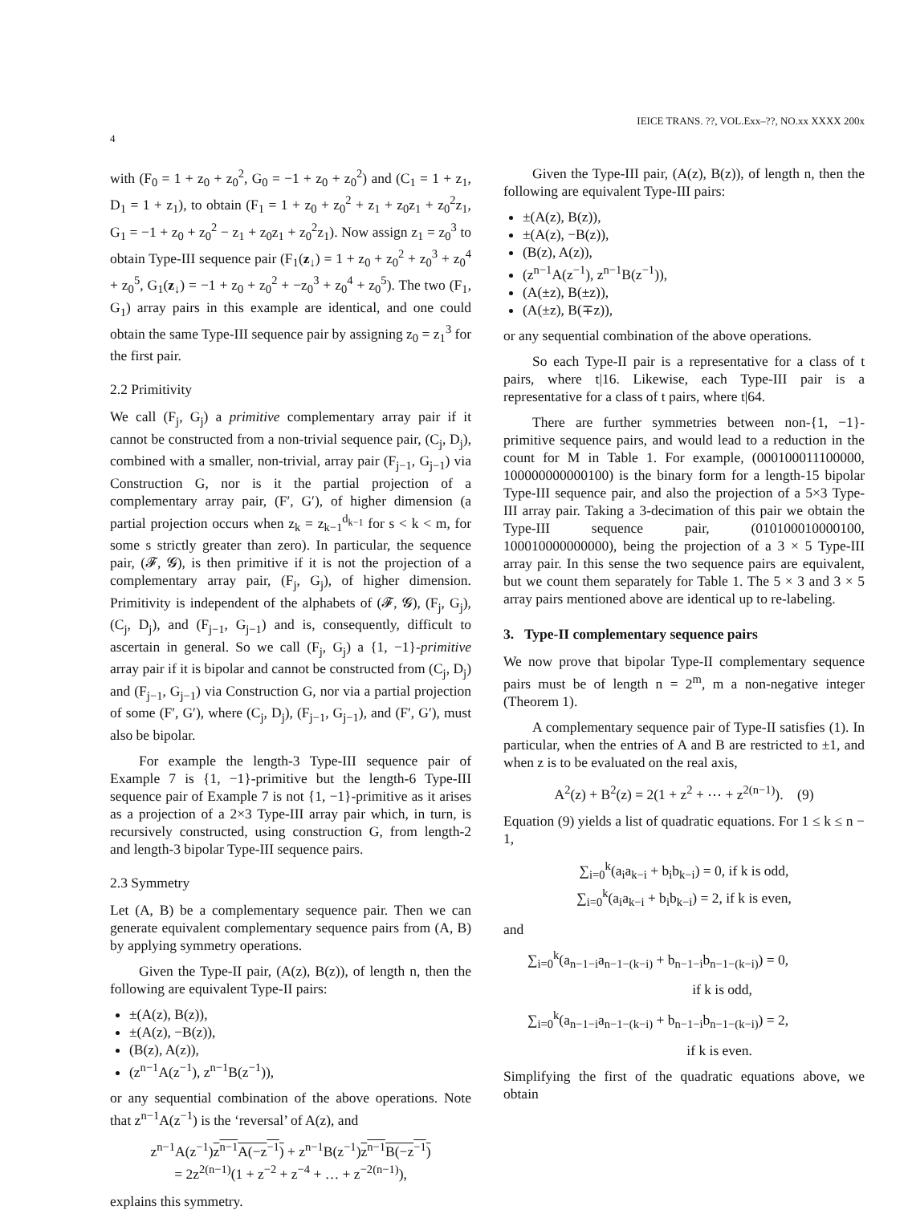IEICE TRANS. ??, VOL.Exx–??, NO.xx XXXX 200x
4
with (F<sub>0</sub> = 1 + z<sub>0</sub> + z<sub>0</sub><sup>2</sup>, G<sub>0</sub> = −1 + z<sub>0</sub> + z<sub>0</sub><sup>2</sup>) and (C<sub>1</sub> = 1 + z<sub>1</sub>, D<sub>1</sub> = 1 + z<sub>1</sub>), to obtain (F<sub>1</sub> = 1 + z<sub>0</sub> + z<sub>0</sub><sup>2</sup> + z<sub>1</sub> + z<sub>0</sub>z<sub>1</sub> + z<sub>0</sub><sup>2</sup>z<sub>1</sub>, G<sub>1</sub> = −1 + z<sub>0</sub> + z<sub>0</sub><sup>2</sup> − z<sub>1</sub> + z<sub>0</sub>z<sub>1</sub> + z<sub>0</sub><sup>2</sup>z<sub>1</sub>). Now assign z<sub>1</sub> = z<sub>0</sub><sup>3</sup> to obtain Type-III sequence pair (F<sub>1</sub>(z<sub>↓</sub>) = 1 + z<sub>0</sub> + z<sub>0</sub><sup>2</sup> + z<sub>0</sub><sup>3</sup> + z<sub>0</sub><sup>4</sup> + z<sub>0</sub><sup>5</sup>, G<sub>1</sub>(z<sub>↓</sub>) = −1 + z<sub>0</sub> + z<sub>0</sub><sup>2</sup> + −z<sub>0</sub><sup>3</sup> + z<sub>0</sub><sup>4</sup> + z<sub>0</sub><sup>5</sup>). The two (F<sub>1</sub>, G<sub>1</sub>) array pairs in this example are identical, and one could obtain the same Type-III sequence pair by assigning z<sub>0</sub> = z<sub>1</sub><sup>3</sup> for the first pair.
2.2 Primitivity
We call (F<sub>j</sub>, G<sub>j</sub>) a primitive complementary array pair if it cannot be constructed from a non-trivial sequence pair, (C<sub>j</sub>, D<sub>j</sub>), combined with a smaller, non-trivial, array pair (F<sub>j−1</sub>, G<sub>j−1</sub>) via Construction G, nor is it the partial projection of a complementary array pair, (F′, G′), of higher dimension (a partial projection occurs when z<sub>k</sub> = z<sub>k−1</sub><sup>d<sub>k−1</sub></sup> for s < k < m, for some s strictly greater than zero). In particular, the sequence pair, (𝓕, 𝓖), is then primitive if it is not the projection of a complementary array pair, (F<sub>j</sub>, G<sub>j</sub>), of higher dimension. Primitivity is independent of the alphabets of (𝓕, 𝓖), (F<sub>j</sub>, G<sub>j</sub>), (C<sub>j</sub>, D<sub>j</sub>), and (F<sub>j−1</sub>, G<sub>j−1</sub>) and is, consequently, difficult to ascertain in general. So we call (F<sub>j</sub>, G<sub>j</sub>) a {1, −1}-primitive array pair if it is bipolar and cannot be constructed from (C<sub>j</sub>, D<sub>j</sub>) and (F<sub>j−1</sub>, G<sub>j−1</sub>) via Construction G, nor via a partial projection of some (F′, G′), where (C<sub>j</sub>, D<sub>j</sub>), (F<sub>j−1</sub>, G<sub>j−1</sub>), and (F′, G′), must also be bipolar.
For example the length-3 Type-III sequence pair of Example 7 is {1, −1}-primitive but the length-6 Type-III sequence pair of Example 7 is not {1, −1}-primitive as it arises as a projection of a 2×3 Type-III array pair which, in turn, is recursively constructed, using construction G, from length-2 and length-3 bipolar Type-III sequence pairs.
2.3 Symmetry
Let (A, B) be a complementary sequence pair. Then we can generate equivalent complementary sequence pairs from (A, B) by applying symmetry operations.
Given the Type-II pair, (A(z), B(z)), of length n, then the following are equivalent Type-II pairs:
±(A(z), B(z)),
±(A(z), −B(z)),
(B(z), A(z)),
(z<sup>n−1</sup>A(z<sup>−1</sup>), z<sup>n−1</sup>B(z<sup>−1</sup>)),
or any sequential combination of the above operations. Note that z<sup>n−1</sup>A(z<sup>−1</sup>) is the ‘reversal’ of A(z), and
z<sup>n−1</sup>A(z<sup>−1</sup>)z<sup>n−1</sup>A(−z<sup>−1</sup>) + z<sup>n−1</sup>B(z<sup>−1</sup>)z<sup>n−1</sup>B(−z<sup>−1</sup>)
= 2z<sup>2(n−1)</sup>(1 + z<sup>−2</sup> + z<sup>−4</sup> + … + z<sup>−2(n−1)</sup>),
explains this symmetry.
Given the Type-III pair, (A(z), B(z)), of length n, then the following are equivalent Type-III pairs:
±(A(z), B(z)),
±(A(z), −B(z)),
(B(z), A(z)),
(z<sup>n−1</sup>A(z<sup>−1</sup>), z<sup>n−1</sup>B(z<sup>−1</sup>)),
(A(±z), B(±z)),
(A(±z), B(∓z)),
or any sequential combination of the above operations.
So each Type-II pair is a representative for a class of t pairs, where t|16. Likewise, each Type-III pair is a representative for a class of t pairs, where t|64.
There are further symmetries between non-{1, −1}-primitive sequence pairs, and would lead to a reduction in the count for M in Table 1. For example, (000100011100000, 100000000000100) is the binary form for a length-15 bipolar Type-III sequence pair, and also the projection of a 5×3 Type-III array pair. Taking a 3-decimation of this pair we obtain the Type-III sequence pair, (010100010000100, 100010000000000), being the projection of a 3 × 5 Type-III array pair. In this sense the two sequence pairs are equivalent, but we count them separately for Table 1. The 5 × 3 and 3 × 5 array pairs mentioned above are identical up to re-labeling.
3. Type-II complementary sequence pairs
We now prove that bipolar Type-II complementary sequence pairs must be of length n = 2<sup>m</sup>, m a non-negative integer (Theorem 1).
A complementary sequence pair of Type-II satisfies (1). In particular, when the entries of A and B are restricted to ±1, and when z is to be evaluated on the real axis,
A<sup>2</sup>(z) + B<sup>2</sup>(z) = 2(1 + z<sup>2</sup> + ⋯ + z<sup>2(n−1)</sup>). (9)
Equation (9) yields a list of quadratic equations. For 1 ≤ k ≤ n − 1,
∑<sub>i=0</sub><sup>k</sup>(a<sub>i</sub>a<sub>k−i</sub> + b<sub>i</sub>b<sub>k−i</sub>) = 0, if k is odd,
∑<sub>i=0</sub><sup>k</sup>(a<sub>i</sub>a<sub>k−i</sub> + b<sub>i</sub>b<sub>k−i</sub>) = 2, if k is even,
and
∑<sub>i=0</sub><sup>k</sup>(a<sub>n−1−i</sub>a<sub>n−1−(k−i)</sub> + b<sub>n−1−i</sub>b<sub>n−1−(k−i)</sub>) = 0,
if k is odd,
∑<sub>i=0</sub><sup>k</sup>(a<sub>n−1−i</sub>a<sub>n−1−(k−i)</sub> + b<sub>n−1−i</sub>b<sub>n−1−(k−i)</sub>) = 2,
if k is even.
Simplifying the first of the quadratic equations above, we obtain